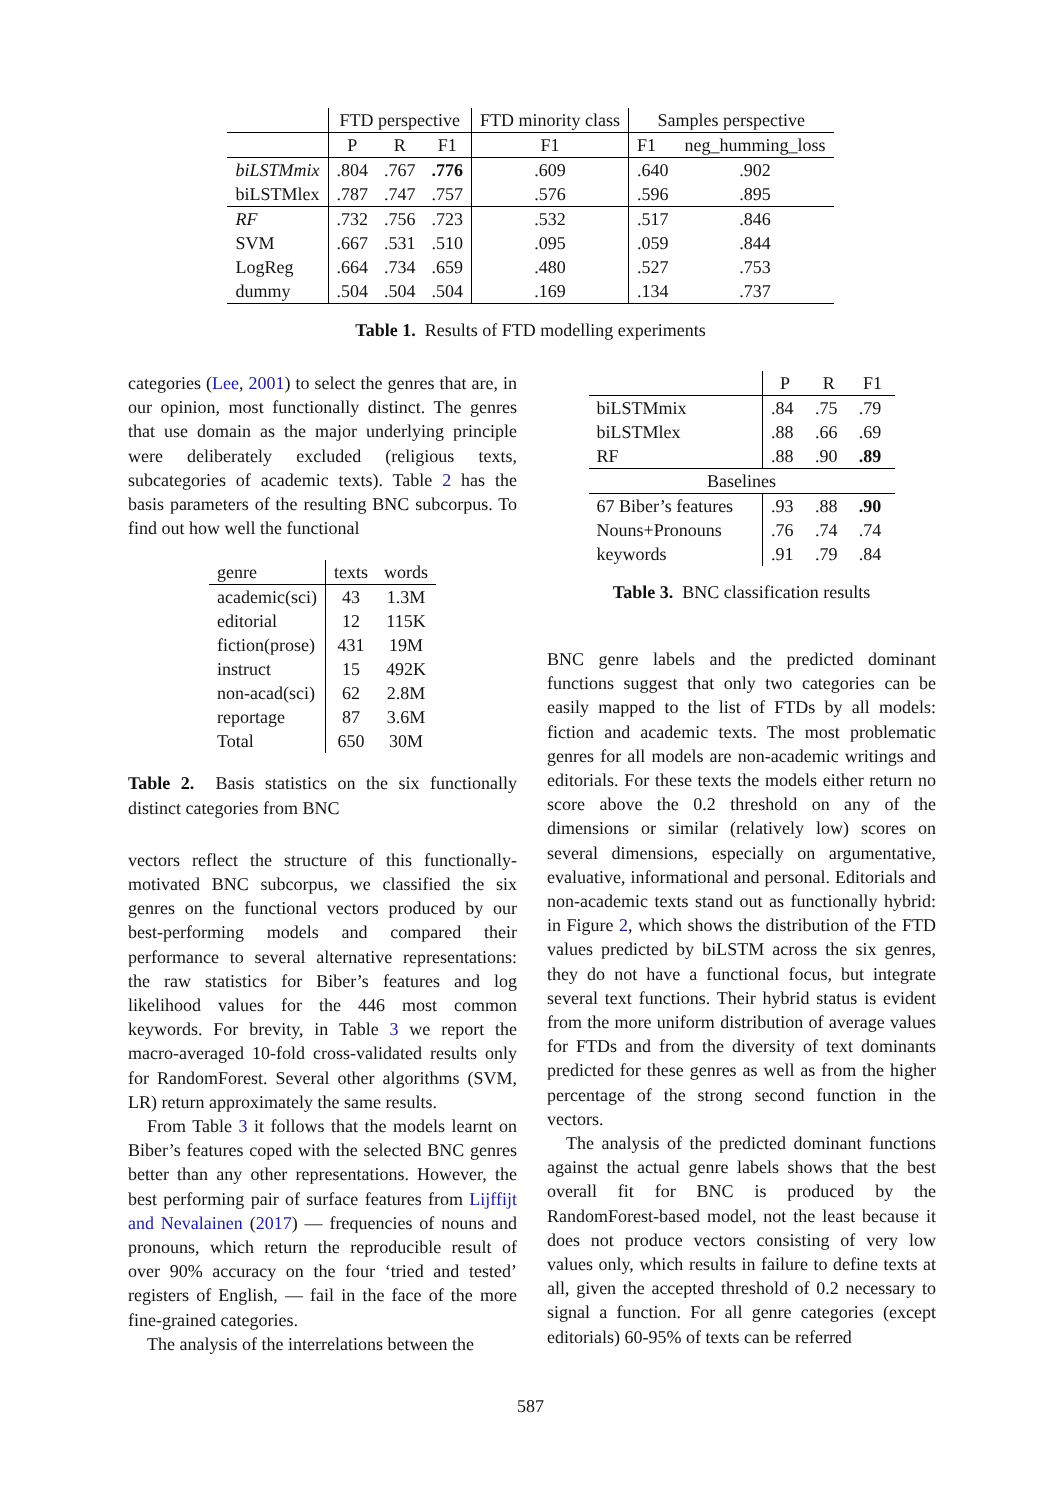| | FTD perspective | | | FTD minority class | Samples perspective | |
| --- | --- | --- | --- | --- | --- | --- |
| | P | R | F1 | F1 | F1 | neg_humming_loss |
| biLSTMmix | .804 | .767 | .776 | .609 | .640 | .902 |
| biLSTMlex | .787 | .747 | .757 | .576 | .596 | .895 |
| RF | .732 | .756 | .723 | .532 | .517 | .846 |
| SVM | .667 | .531 | .510 | .095 | .059 | .844 |
| LogReg | .664 | .734 | .659 | .480 | .527 | .753 |
| dummy | .504 | .504 | .504 | .169 | .134 | .737 |
Table 1. Results of FTD modelling experiments
categories (Lee, 2001) to select the genres that are, in our opinion, most functionally distinct. The genres that use domain as the major underlying principle were deliberately excluded (religious texts, subcategories of academic texts). Table 2 has the basis parameters of the resulting BNC subcorpus. To find out how well the functional
| genre | texts | words |
| academic(sci) | 43 | 1.3M |
| editorial | 12 | 115K |
| fiction(prose) | 431 | 19M |
| instruct | 15 | 492K |
| non-acad(sci) | 62 | 2.8M |
| reportage | 87 | 3.6M |
| Total | 650 | 30M |
Table 2. Basis statistics on the six functionally distinct categories from BNC
vectors reflect the structure of this functionally-motivated BNC subcorpus, we classified the six genres on the functional vectors produced by our best-performing models and compared their performance to several alternative representations: the raw statistics for Biber’s features and log likelihood values for the 446 most common keywords. For brevity, in Table 3 we report the macro-averaged 10-fold cross-validated results only for RandomForest. Several other algorithms (SVM, LR) return approximately the same results.
From Table 3 it follows that the models learnt on Biber’s features coped with the selected BNC genres better than any other representations. However, the best performing pair of surface features from Lijffijt and Nevalainen (2017) — frequencies of nouns and pronouns, which return the reproducible result of over 90% accuracy on the four ‘tried and tested’ registers of English, — fail in the face of the more fine-grained categories.
The analysis of the interrelations between the
| | P | R | F1 |
| biLSTMmix | .84 | .75 | .79 |
| biLSTMlex | .88 | .66 | .69 |
| RF | .88 | .90 | .89 |
| Baselines | | | |
| 67 Biber’s features | .93 | .88 | .90 |
| Nouns+Pronouns | .76 | .74 | .74 |
| keywords | .91 | .79 | .84 |
Table 3. BNC classification results
BNC genre labels and the predicted dominant functions suggest that only two categories can be easily mapped to the list of FTDs by all models: fiction and academic texts. The most problematic genres for all models are non-academic writings and editorials. For these texts the models either return no score above the 0.2 threshold on any of the dimensions or similar (relatively low) scores on several dimensions, especially on argumentative, evaluative, informational and personal. Editorials and non-academic texts stand out as functionally hybrid: in Figure 2, which shows the distribution of the FTD values predicted by biLSTM across the six genres, they do not have a functional focus, but integrate several text functions. Their hybrid status is evident from the more uniform distribution of average values for FTDs and from the diversity of text dominants predicted for these genres as well as from the higher percentage of the strong second function in the vectors.
The analysis of the predicted dominant functions against the actual genre labels shows that the best overall fit for BNC is produced by the RandomForest-based model, not the least because it does not produce vectors consisting of very low values only, which results in failure to define texts at all, given the accepted threshold of 0.2 necessary to signal a function. For all genre categories (except editorials) 60-95% of texts can be referred
587